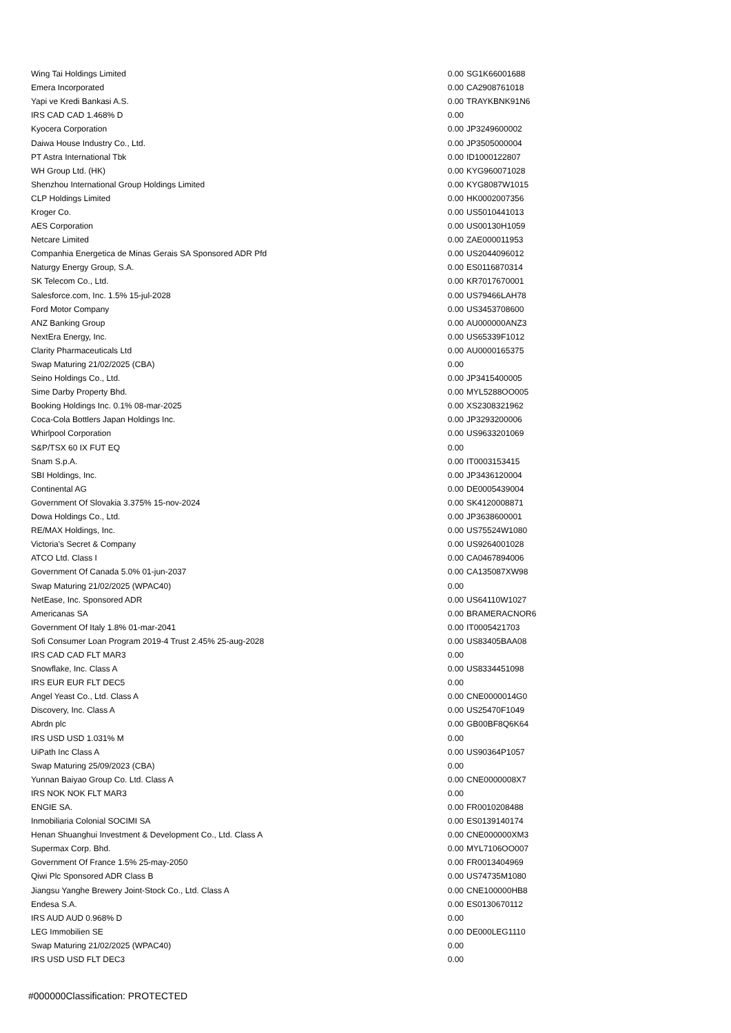| Wing Tai Holdings Limited | 0.00 | SG1K66001688 |
| Emera Incorporated | 0.00 | CA2908761018 |
| Yapi ve Kredi Bankasi A.S. | 0.00 | TRAYKBNK91N6 |
| IRS CAD CAD 1.468% D | 0.00 | |
| Kyocera Corporation | 0.00 | JP3249600002 |
| Daiwa House Industry Co., Ltd. | 0.00 | JP3505000004 |
| PT Astra International Tbk | 0.00 | ID1000122807 |
| WH Group Ltd. (HK) | 0.00 | KYG960071028 |
| Shenzhou International Group Holdings Limited | 0.00 | KYG8087W1015 |
| CLP Holdings Limited | 0.00 | HK0002007356 |
| Kroger Co. | 0.00 | US5010441013 |
| AES Corporation | 0.00 | US00130H1059 |
| Netcare Limited | 0.00 | ZAE000011953 |
| Companhia Energetica de Minas Gerais SA Sponsored ADR Pfd | 0.00 | US2044096012 |
| Naturgy Energy Group, S.A. | 0.00 | ES0116870314 |
| SK Telecom Co., Ltd. | 0.00 | KR7017670001 |
| Salesforce.com, Inc. 1.5% 15-jul-2028 | 0.00 | US79466LAH78 |
| Ford Motor Company | 0.00 | US3453708600 |
| ANZ Banking Group | 0.00 | AU000000ANZ3 |
| NextEra Energy, Inc. | 0.00 | US65339F1012 |
| Clarity Pharmaceuticals Ltd | 0.00 | AU0000165375 |
| Swap Maturing 21/02/2025 (CBA) | 0.00 | |
| Seino Holdings Co., Ltd. | 0.00 | JP3415400005 |
| Sime Darby Property Bhd. | 0.00 | MYL5288OO005 |
| Booking Holdings Inc. 0.1% 08-mar-2025 | 0.00 | XS2308321962 |
| Coca-Cola Bottlers Japan Holdings Inc. | 0.00 | JP3293200006 |
| Whirlpool Corporation | 0.00 | US9633201069 |
| S&P/TSX 60 IX FUT EQ | 0.00 | |
| Snam S.p.A. | 0.00 | IT0003153415 |
| SBI Holdings, Inc. | 0.00 | JP3436120004 |
| Continental AG | 0.00 | DE0005439004 |
| Government Of Slovakia 3.375% 15-nov-2024 | 0.00 | SK4120008871 |
| Dowa Holdings Co., Ltd. | 0.00 | JP3638600001 |
| RE/MAX Holdings, Inc. | 0.00 | US75524W1080 |
| Victoria's Secret & Company | 0.00 | US9264001028 |
| ATCO Ltd. Class I | 0.00 | CA0467894006 |
| Government Of Canada 5.0% 01-jun-2037 | 0.00 | CA135087XW98 |
| Swap Maturing 21/02/2025 (WPAC40) | 0.00 | |
| NetEase, Inc. Sponsored ADR | 0.00 | US64110W1027 |
| Americanas SA | 0.00 | BRAMERACNOR6 |
| Government Of Italy 1.8% 01-mar-2041 | 0.00 | IT0005421703 |
| Sofi Consumer Loan Program 2019-4 Trust 2.45% 25-aug-2028 | 0.00 | US83405BAA08 |
| IRS CAD CAD FLT MAR3 | 0.00 | |
| Snowflake, Inc. Class A | 0.00 | US8334451098 |
| IRS EUR EUR FLT DEC5 | 0.00 | |
| Angel Yeast Co., Ltd. Class A | 0.00 | CNE0000014G0 |
| Discovery, Inc. Class A | 0.00 | US25470F1049 |
| Abrdn plc | 0.00 | GB00BF8Q6K64 |
| IRS USD USD 1.031% M | 0.00 | |
| UiPath Inc Class A | 0.00 | US90364P1057 |
| Swap Maturing 25/09/2023 (CBA) | 0.00 | |
| Yunnan Baiyao Group Co. Ltd. Class A | 0.00 | CNE0000008X7 |
| IRS NOK NOK FLT MAR3 | 0.00 | |
| ENGIE SA. | 0.00 | FR0010208488 |
| Inmobiliaria Colonial SOCIMI SA | 0.00 | ES0139140174 |
| Henan Shuanghui Investment & Development Co., Ltd. Class A | 0.00 | CNE000000XM3 |
| Supermax Corp. Bhd. | 0.00 | MYL7106OO007 |
| Government Of France 1.5% 25-may-2050 | 0.00 | FR0013404969 |
| Qiwi Plc Sponsored ADR Class B | 0.00 | US74735M1080 |
| Jiangsu Yanghe Brewery Joint-Stock Co., Ltd. Class A | 0.00 | CNE100000HB8 |
| Endesa S.A. | 0.00 | ES0130670112 |
| IRS AUD AUD 0.968% D | 0.00 | |
| LEG Immobilien SE | 0.00 | DE000LEG1110 |
| Swap Maturing 21/02/2025 (WPAC40) | 0.00 | |
| IRS USD USD FLT DEC3 | 0.00 | |
#000000Classification: PROTECTED